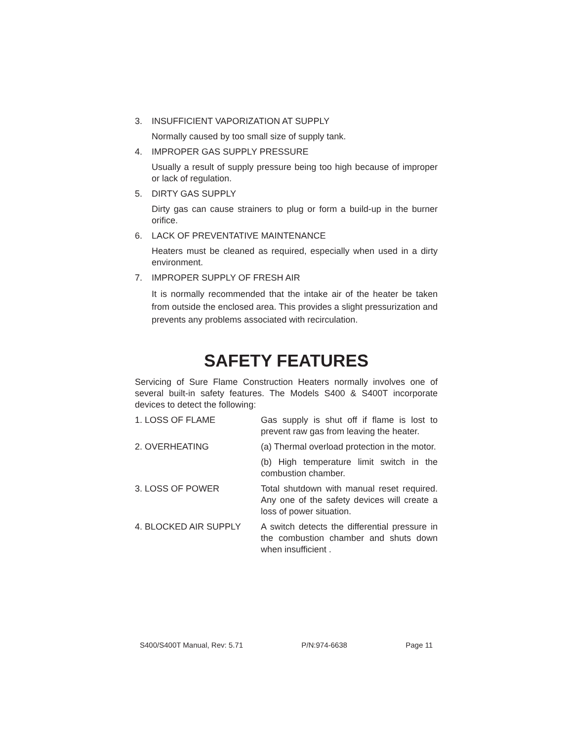3. INSUFFICIENT VAPORIZATION AT SUPPLY
Normally caused by too small size of supply tank.
4. IMPROPER GAS SUPPLY PRESSURE
Usually a result of supply pressure being too high because of improper or lack of regulation.
5. DIRTY GAS SUPPLY
Dirty gas can cause strainers to plug or form a build-up in the burner orifice.
6. LACK OF PREVENTATIVE MAINTENANCE
Heaters must be cleaned as required, especially when used in a dirty environment.
7. IMPROPER SUPPLY OF FRESH AIR
It is normally recommended that the intake air of the heater be taken from outside the enclosed area. This provides a slight pressurization and prevents any problems associated with recirculation.
SAFETY FEATURES
Servicing of Sure Flame Construction Heaters normally involves one of several built-in safety features. The Models S400 & S400T incorporate devices to detect the following:
1. LOSS OF FLAME Gas supply is shut off if flame is lost to prevent raw gas from leaving the heater.
2. OVERHEATING (a) Thermal overload protection in the motor.
(b) High temperature limit switch in the combustion chamber.
3. LOSS OF POWER Total shutdown with manual reset required. Any one of the safety devices will create a loss of power situation.
4. BLOCKED AIR SUPPLY A switch detects the differential pressure in the combustion chamber and shuts down when insufficient .
S400/S400T Manual, Rev: 5.71 P/N:974-6638 Page 11